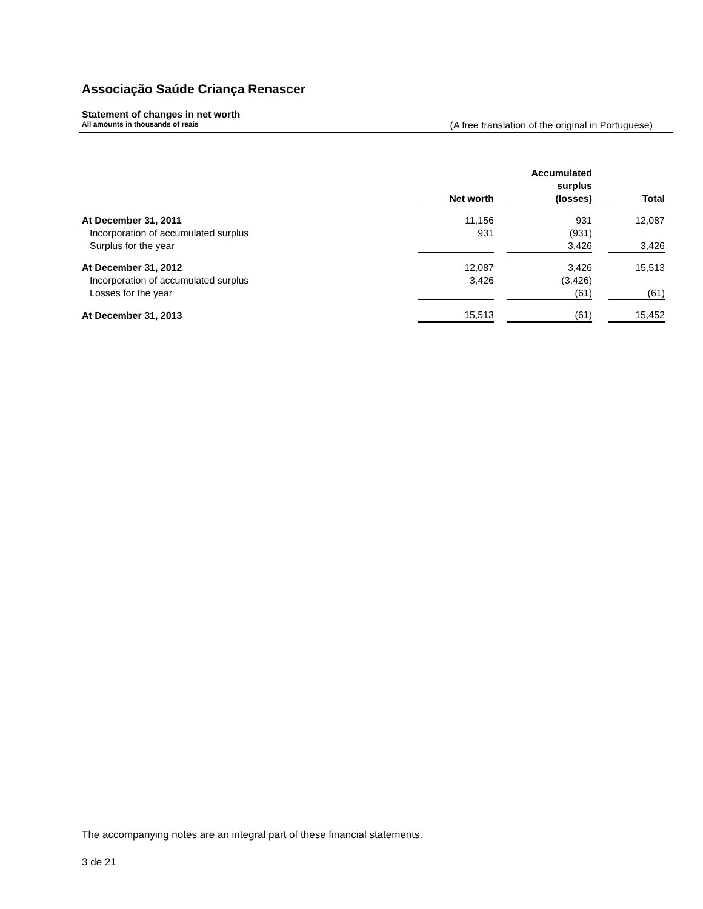Associação Saúde Criança Renascer
Statement of changes in net worth
All amounts in thousands of reais (A free translation of the original in Portuguese)
| | Net worth | | Accumulated surplus (losses) | | Total |
| --- | --- | --- | --- | --- | --- |
| At December 31, 2011 | 11,156 | | 931 | | 12,087 |
| Incorporation of accumulated surplus | 931 | | (931) | | |
| Surplus for the year | | | 3,426 | | 3,426 |
| At December 31, 2012 | 12,087 | | 3,426 | | 15,513 |
| Incorporation of accumulated surplus | 3,426 | | (3,426) | | |
| Losses for the year | | | (61) | | (61) |
| At December 31, 2013 | 15,513 | | (61) | | 15,452 |
The accompanying notes are an integral part of these financial statements.
3 de 21